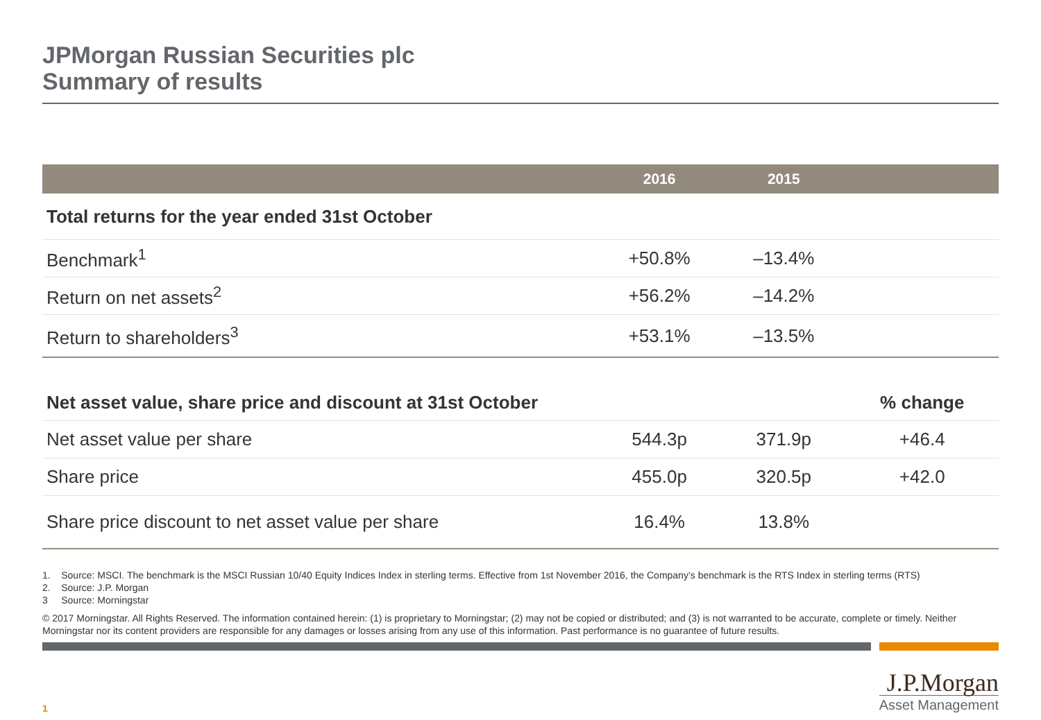JPMorgan Russian Securities plc
Summary of results
| | 2016 | 2015 | |
| --- | --- | --- | --- |
| Total returns for the year ended 31st October | | | |
| Benchmark<sup>1</sup> | +50.8% | –13.4% | |
| Return on net assets<sup>2</sup> | +56.2% | –14.2% | |
| Return to shareholders<sup>3</sup> | +53.1% | –13.5% | |
| Net asset value, share price and discount at 31st October | | | % change |
| Net asset value per share | 544.3p | 371.9p | +46.4 |
| Share price | 455.0p | 320.5p | +42.0 |
| Share price discount to net asset value per share | 16.4% | 13.8% | |
1. Source: MSCI. The benchmark is the MSCI Russian 10/40 Equity Indices Index in sterling terms. Effective from 1st November 2016, the Company’s benchmark is the RTS Index in sterling terms (RTS)
2. Source: J.P. Morgan
3 Source: Morningstar
© 2017 Morningstar. All Rights Reserved. The information contained herein: (1) is proprietary to Morningstar; (2) may not be copied or distributed; and (3) is not warranted to be accurate, complete or timely. Neither Morningstar nor its content providers are responsible for any damages or losses arising from any use of this information. Past performance is no guarantee of future results.
1
J.P.Morgan
Asset Management